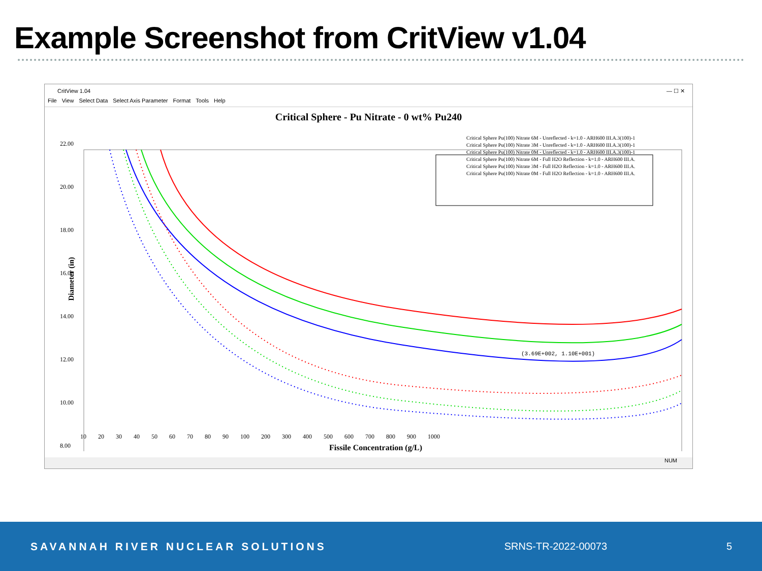Example Screenshot from CritView v1.04
CritView 1.04 — ☐ ✕
File View Select Data Select Axis Parameter Format Tools Help
Critical Sphere - Pu Nitrate - 0 wt% Pu240
Critical Sphere Pu(100) Nitrate 6M - Unreflected - k=1.0 - ARH600 III.A.3(100)-1
Critical Sphere Pu(100) Nitrate 3M - Unreflected - k=1.0 - ARH600 III.A.3(100)-1
Critical Sphere Pu(100) Nitrate 0M - Unreflected - k=1.0 - ARH600 III.A.3(100)-1
Critical Sphere Pu(100) Nitrate 6M - Full H2O Reflection - k=1.0 - ARH600 III.A.
Critical Sphere Pu(100) Nitrate 3M - Full H2O Reflection - k=1.0 - ARH600 III.A.
Critical Sphere Pu(100) Nitrate 0M - Full H2O Reflection - k=1.0 - ARH600 III.A.
22.00
20.00
18.00
16.00
14.00
12.00
10.00
8.00
Diameter (in)
(3.69E+002, 1.10E+001)
10 20 30 40 50 60 70 80 90 100 200 300 400 500 600 700 800 900 1000
Fissile Concentration (g/L)
NUM
SAVANNAH RIVER NUCLEAR SOLUTIONS
SRNS-TR-2022-00073 5